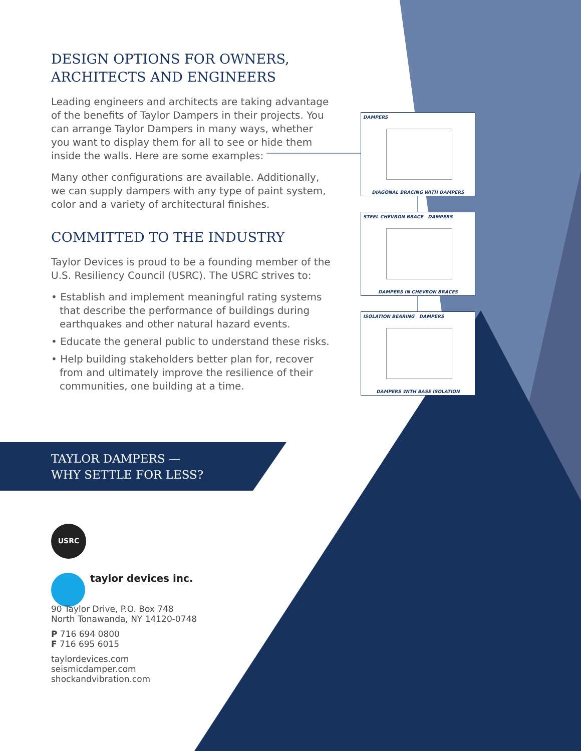DESIGN OPTIONS FOR OWNERS,
ARCHITECTS AND ENGINEERS
Leading engineers and architects are taking advantage of the benefits of Taylor Dampers in their projects. You can arrange Taylor Dampers in many ways, whether you want to display them for all to see or hide them inside the walls. Here are some examples:
Many other configurations are available. Additionally, we can supply dampers with any type of paint system, color and a variety of architectural finishes.
COMMITTED TO THE INDUSTRY
Taylor Devices is proud to be a founding member of the U.S. Resiliency Council (USRC). The USRC strives to:
• Establish and implement meaningful rating systems that describe the performance of buildings during earthquakes and other natural hazard events.
• Educate the general public to understand these risks.
• Help building stakeholders better plan for, recover from and ultimately improve the resilience of their communities, one building at a time.
DAMPERS
DIAGONAL BRACING WITH DAMPERS
STEEL CHEVRON BRACE DAMPERS
DAMPERS IN CHEVRON BRACES
ISOLATION BEARING DAMPERS
DAMPERS WITH BASE ISOLATION
TAYLOR DAMPERS —
WHY SETTLE FOR LESS?
USRC
taylor devices inc.
90 Taylor Drive, P.O. Box 748
North Tonawanda, NY 14120-0748
P 716 694 0800
F 716 695 6015
taylordevices.com
seismicdamper.com
shockandvibration.com